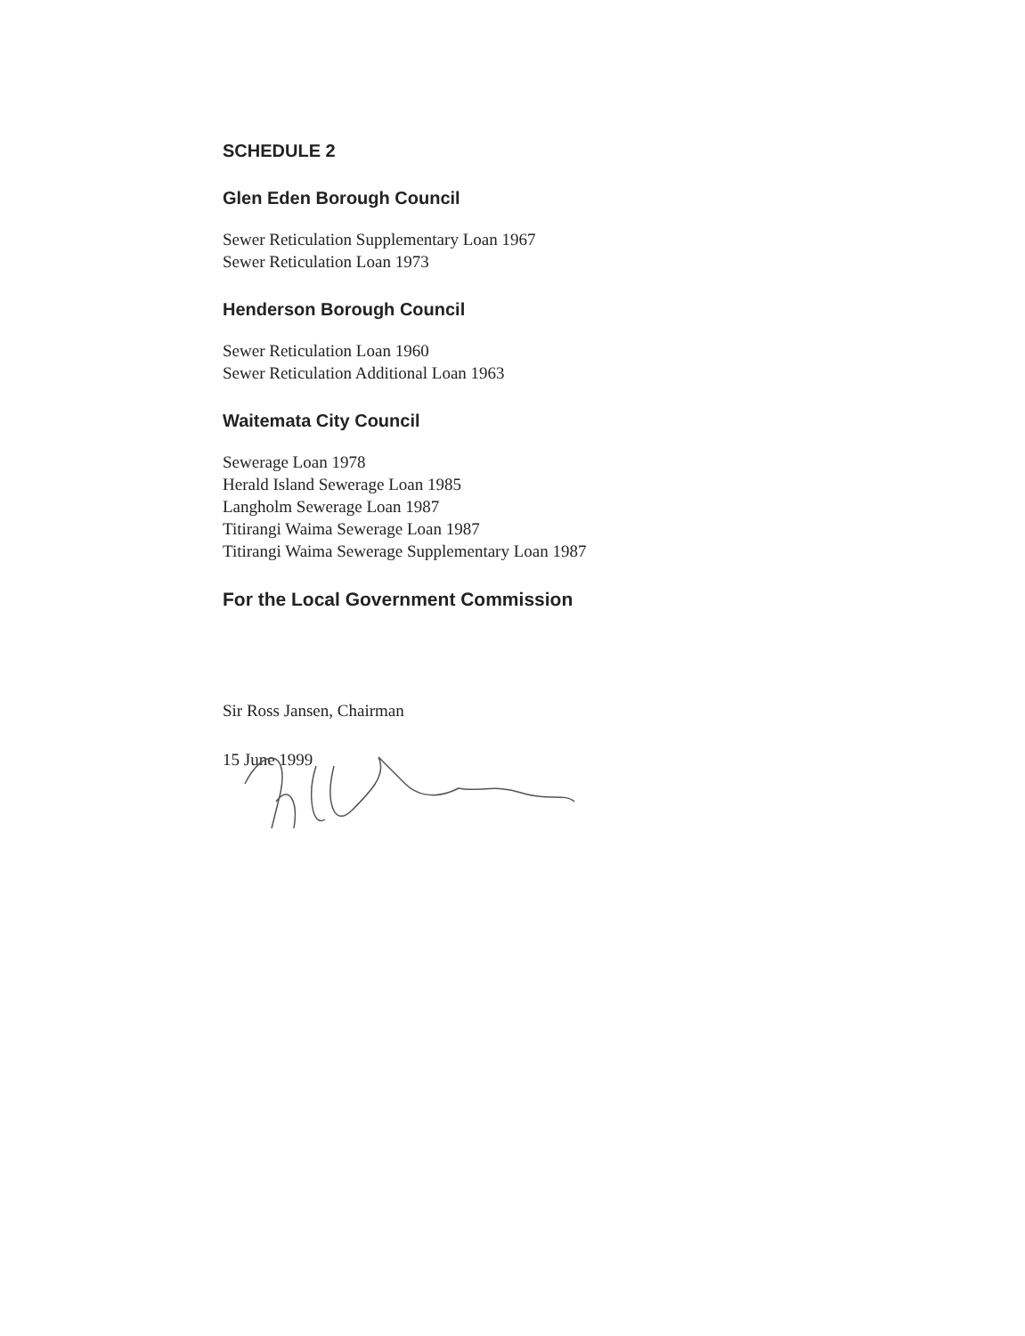SCHEDULE 2
Glen Eden Borough Council
Sewer Reticulation Supplementary Loan 1967
Sewer Reticulation Loan 1973
Henderson Borough Council
Sewer Reticulation Loan 1960
Sewer Reticulation Additional Loan 1963
Waitemata City Council
Sewerage Loan 1978
Herald Island Sewerage Loan 1985
Langholm Sewerage Loan 1987
Titirangi Waima Sewerage Loan 1987
Titirangi Waima Sewerage Supplementary Loan 1987
For the Local Government Commission
Sir Ross Jansen, Chairman
15 June 1999